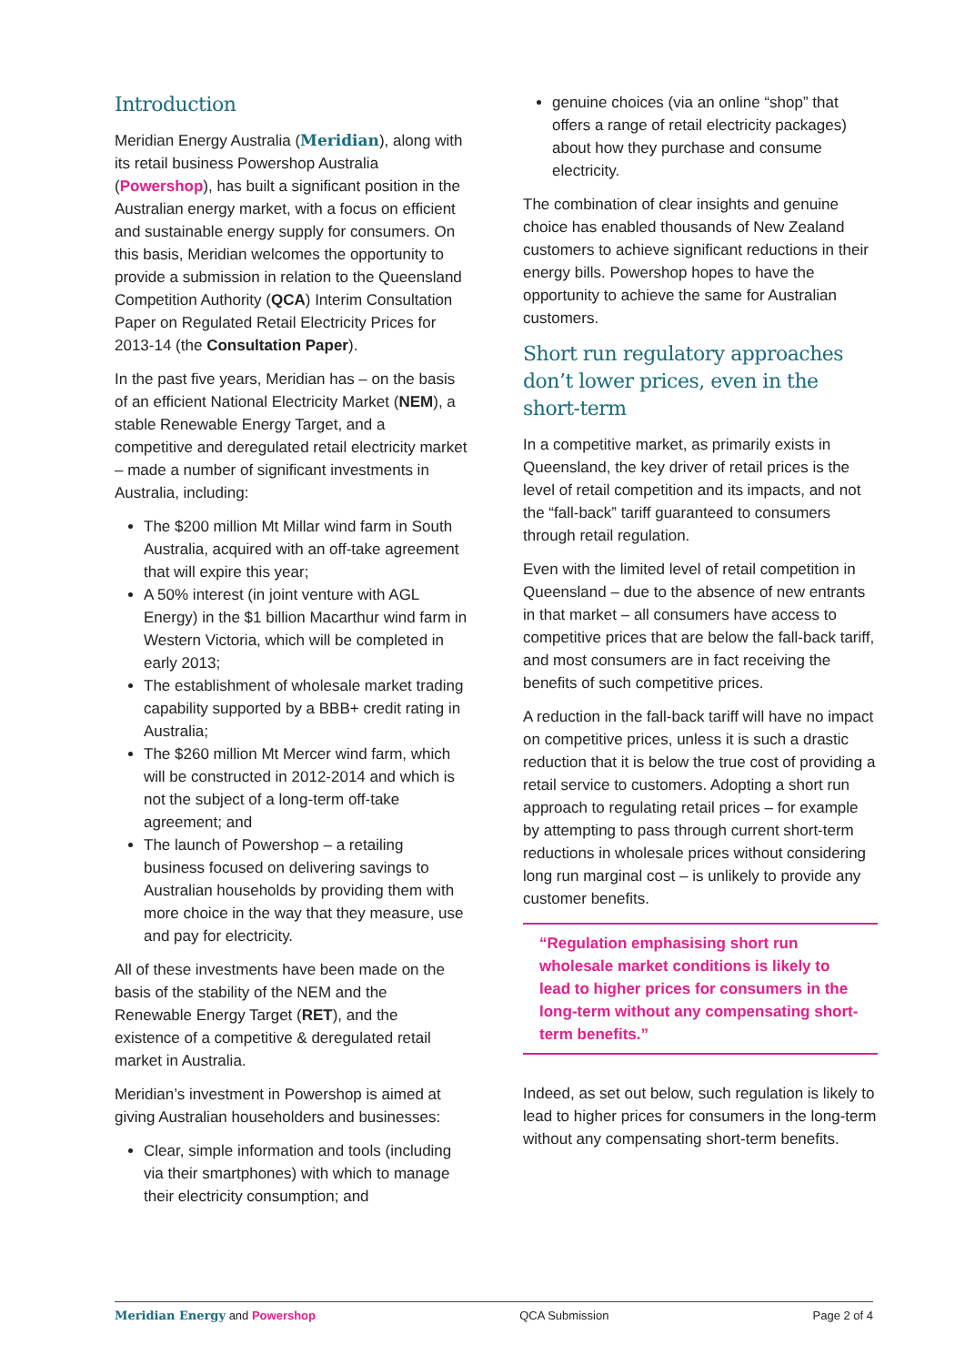Introduction
Meridian Energy Australia (Meridian), along with its retail business Powershop Australia (Powershop), has built a significant position in the Australian energy market, with a focus on efficient and sustainable energy supply for consumers. On this basis, Meridian welcomes the opportunity to provide a submission in relation to the Queensland Competition Authority (QCA) Interim Consultation Paper on Regulated Retail Electricity Prices for 2013-14 (the Consultation Paper).
In the past five years, Meridian has – on the basis of an efficient National Electricity Market (NEM), a stable Renewable Energy Target, and a competitive and deregulated retail electricity market – made a number of significant investments in Australia, including:
The $200 million Mt Millar wind farm in South Australia, acquired with an off-take agreement that will expire this year;
A 50% interest (in joint venture with AGL Energy) in the $1 billion Macarthur wind farm in Western Victoria, which will be completed in early 2013;
The establishment of wholesale market trading capability supported by a BBB+ credit rating in Australia;
The $260 million Mt Mercer wind farm, which will be constructed in 2012-2014 and which is not the subject of a long-term off-take agreement; and
The launch of Powershop – a retailing business focused on delivering savings to Australian households by providing them with more choice in the way that they measure, use and pay for electricity.
All of these investments have been made on the basis of the stability of the NEM and the Renewable Energy Target (RET), and the existence of a competitive & deregulated retail market in Australia.
Meridian’s investment in Powershop is aimed at giving Australian householders and businesses:
Clear, simple information and tools (including via their smartphones) with which to manage their electricity consumption; and
genuine choices (via an online “shop” that offers a range of retail electricity packages) about how they purchase and consume electricity.
The combination of clear insights and genuine choice has enabled thousands of New Zealand customers to achieve significant reductions in their energy bills. Powershop hopes to have the opportunity to achieve the same for Australian customers.
Short run regulatory approaches don’t lower prices, even in the short-term
In a competitive market, as primarily exists in Queensland, the key driver of retail prices is the level of retail competition and its impacts, and not the “fall-back” tariff guaranteed to consumers through retail regulation.
Even with the limited level of retail competition in Queensland – due to the absence of new entrants in that market – all consumers have access to competitive prices that are below the fall-back tariff, and most consumers are in fact receiving the benefits of such competitive prices.
A reduction in the fall-back tariff will have no impact on competitive prices, unless it is such a drastic reduction that it is below the true cost of providing a retail service to customers. Adopting a short run approach to regulating retail prices – for example by attempting to pass through current short-term reductions in wholesale prices without considering long run marginal cost – is unlikely to provide any customer benefits.
“Regulation emphasising short run wholesale market conditions is likely to lead to higher prices for consumers in the long-term without any compensating short-term benefits.”
Indeed, as set out below, such regulation is likely to lead to higher prices for consumers in the long-term without any compensating short-term benefits.
Meridian Energy and Powershop QCA Submission Page 2 of 4